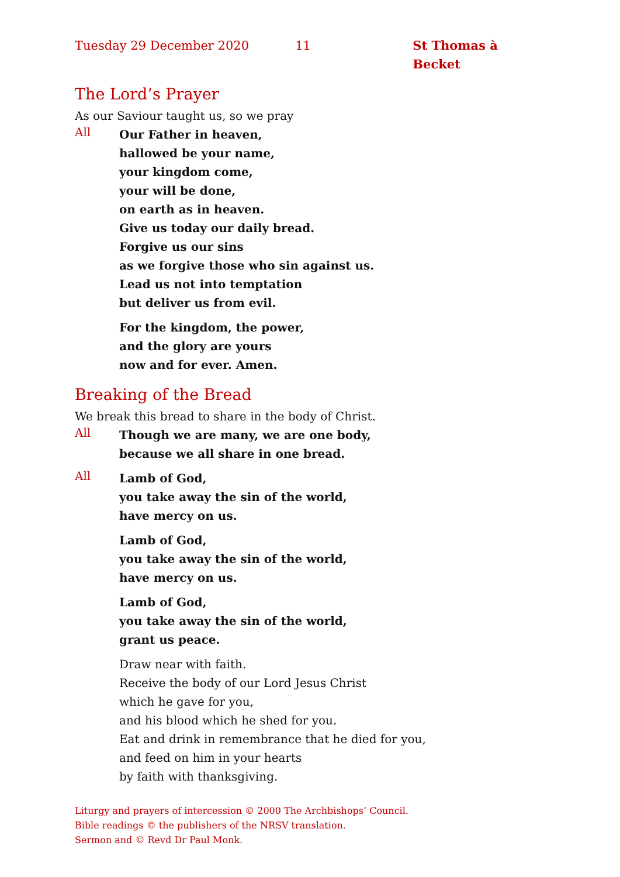Tuesday 29 December 2020 11 St Thomas à Becket
The Lord’s Prayer
As our Saviour taught us, so we pray
All
Our Father in heaven,
hallowed be your name,
your kingdom come,
your will be done,
on earth as in heaven.
Give us today our daily bread.
Forgive us our sins
as we forgive those who sin against us.
Lead us not into temptation
but deliver us from evil.
For the kingdom, the power,
and the glory are yours
now and for ever. Amen.
Breaking of the Bread
We break this bread to share in the body of Christ.
All
Though we are many, we are one body,
because we all share in one bread.
All
Lamb of God,
you take away the sin of the world,
have mercy on us.
Lamb of God,
you take away the sin of the world,
have mercy on us.
Lamb of God,
you take away the sin of the world,
grant us peace.
Draw near with faith.
Receive the body of our Lord Jesus Christ
which he gave for you,
and his blood which he shed for you.
Eat and drink in remembrance that he died for you,
and feed on him in your hearts
by faith with thanksgiving.
Liturgy and prayers of intercession © 2000 The Archbishops’ Council.
Bible readings © the publishers of the NRSV translation.
Sermon and © Revd Dr Paul Monk.